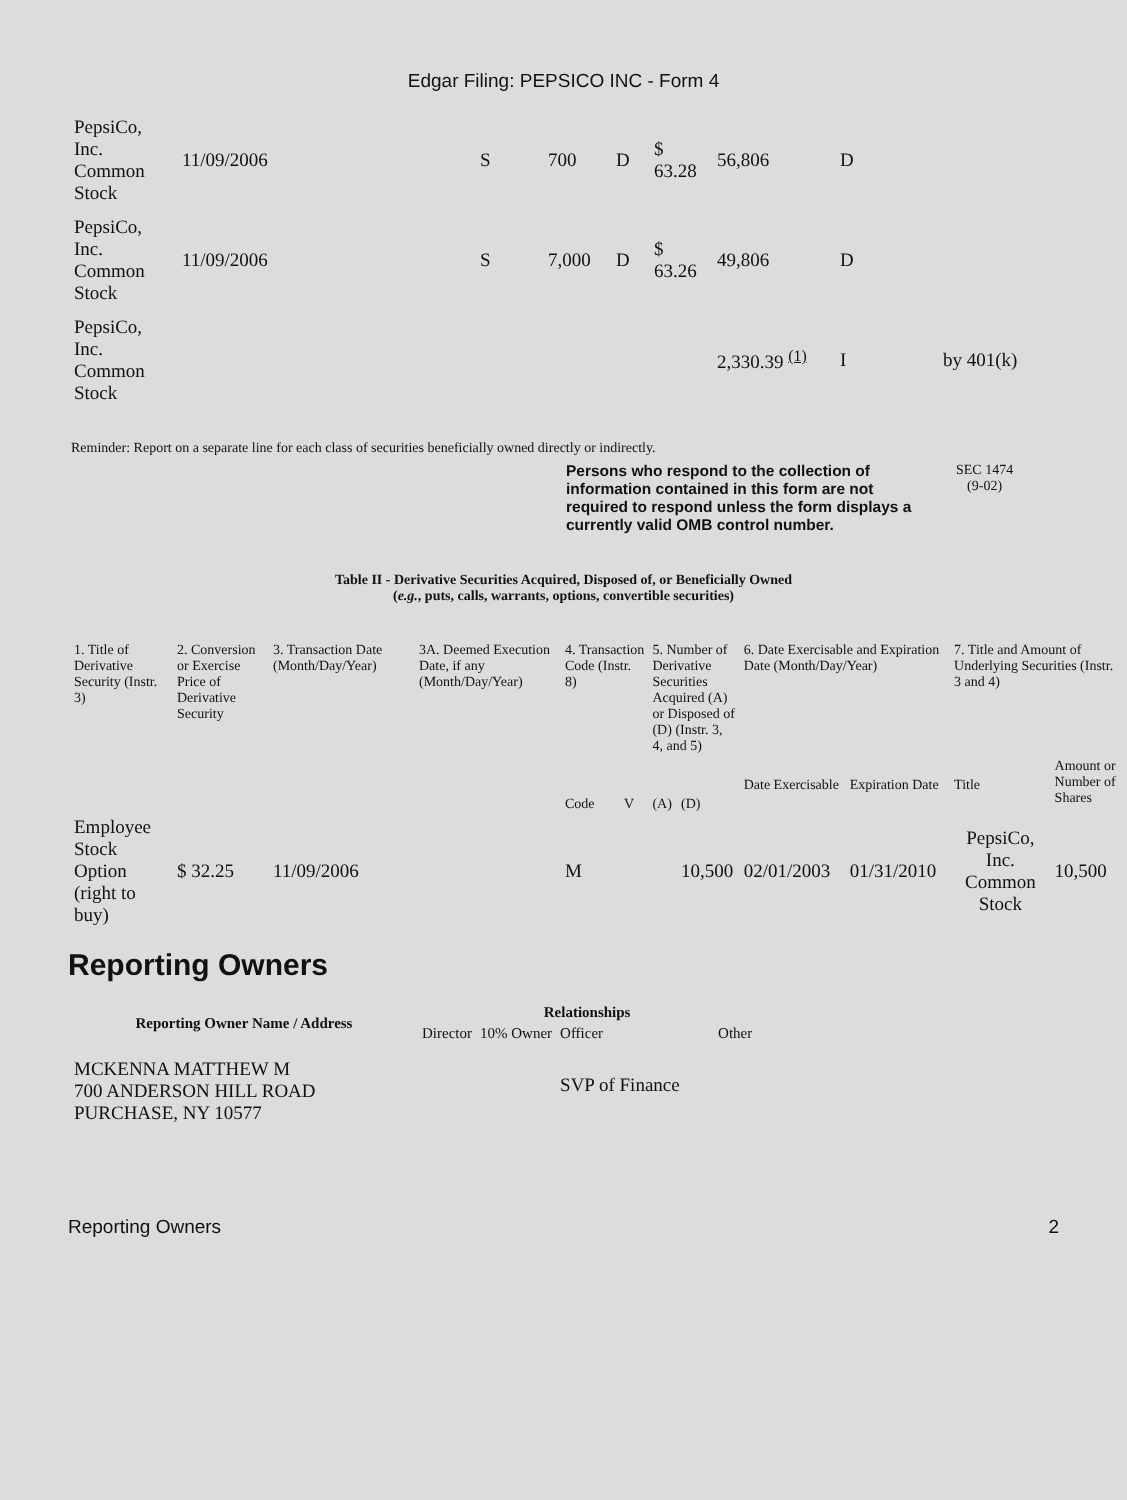Edgar Filing: PEPSICO INC - Form 4
| PepsiCo, Inc. Common Stock | 11/09/2006 | S | 700 | D | $ 63.28 | 56,806 | D | |
| PepsiCo, Inc. Common Stock | 11/09/2006 | S | 7,000 | D | $ 63.26 | 49,806 | D | |
| PepsiCo, Inc. Common Stock | | | | | | 2,330.39 <sup>(1)</sup> | I | by 401(k) |
Reminder: Report on a separate line for each class of securities beneficially owned directly or indirectly.
Persons who respond to the collection of information contained in this form are not required to respond unless the form displays a currently valid OMB control number.
SEC 1474
(9-02)
Table II - Derivative Securities Acquired, Disposed of, or Beneficially Owned
(e.g., puts, calls, warrants, options, convertible securities)
| 1. Title of Derivative Security (Instr. 3) | 2. Conversion or Exercise Price of Derivative Security | 3. Transaction Date (Month/Day/Year) | 3A. Deemed Execution Date, if any (Month/Day/Year) | 4. Transaction Code (Instr. 8) | | 5. Number of Derivative Securities Acquired (A) or Disposed of (D) (Instr. 3, 4, and 5) | | 6. Date Exercisable and Expiration Date (Month/Day/Year) | | 7. Title and Amount of Underlying Securities (Instr. 3 and 4) | |
| | | | | Code | V | (A) | (D) | Date Exercisable | Expiration Date | Title | Amount or Number of Shares |
| Employee Stock Option (right to buy) | $ 32.25 | 11/09/2006 | | M | | | 10,500 | 02/01/2003 | 01/31/2010 | PepsiCo, Inc. Common Stock | 10,500 |
Reporting Owners
| Reporting Owner Name / Address | Relationships | | | |
| --- | --- | --- | --- | --- |
| | Director | 10% Owner | Officer | Other |
| MCKENNA MATTHEW M 700 ANDERSON HILL ROAD PURCHASE, NY 10577 | | | SVP of Finance | |
Reporting Owners 2